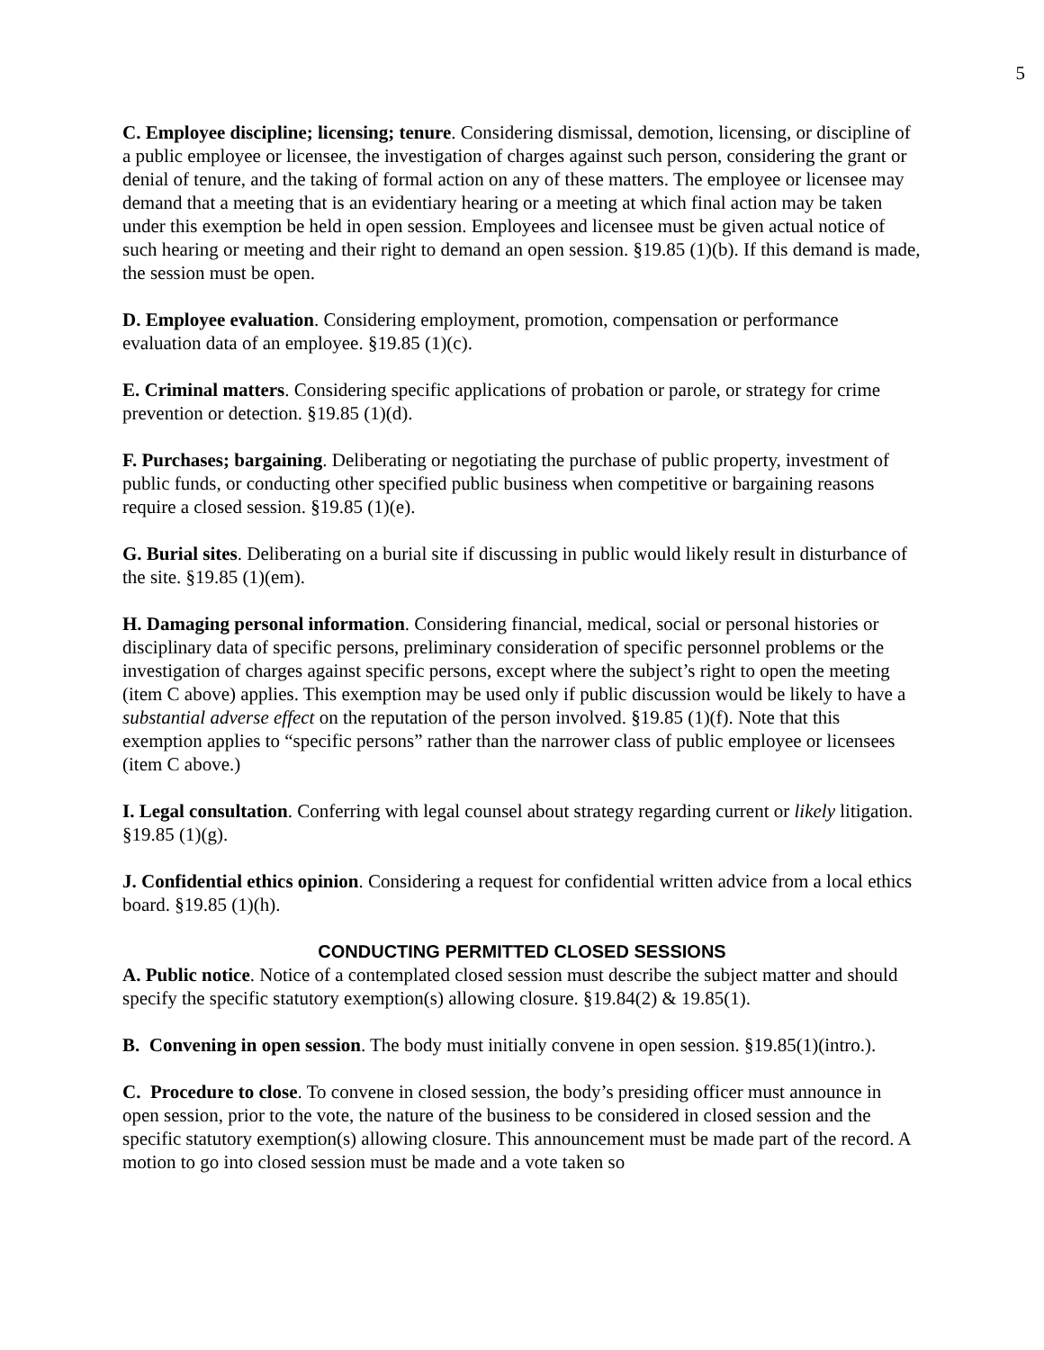5
C. Employee discipline; licensing; tenure. Considering dismissal, demotion, licensing, or discipline of a public employee or licensee, the investigation of charges against such person, considering the grant or denial of tenure, and the taking of formal action on any of these matters. The employee or licensee may demand that a meeting that is an evidentiary hearing or a meeting at which final action may be taken under this exemption be held in open session. Employees and licensee must be given actual notice of such hearing or meeting and their right to demand an open session. §19.85 (1)(b). If this demand is made, the session must be open.
D. Employee evaluation. Considering employment, promotion, compensation or performance evaluation data of an employee. §19.85 (1)(c).
E. Criminal matters. Considering specific applications of probation or parole, or strategy for crime prevention or detection. §19.85 (1)(d).
F. Purchases; bargaining. Deliberating or negotiating the purchase of public property, investment of public funds, or conducting other specified public business when competitive or bargaining reasons require a closed session. §19.85 (1)(e).
G. Burial sites. Deliberating on a burial site if discussing in public would likely result in disturbance of the site. §19.85 (1)(em).
H. Damaging personal information. Considering financial, medical, social or personal histories or disciplinary data of specific persons, preliminary consideration of specific personnel problems or the investigation of charges against specific persons, except where the subject’s right to open the meeting (item C above) applies. This exemption may be used only if public discussion would be likely to have a substantial adverse effect on the reputation of the person involved. §19.85 (1)(f). Note that this exemption applies to “specific persons” rather than the narrower class of public employee or licensees (item C above.)
I. Legal consultation. Conferring with legal counsel about strategy regarding current or likely litigation. §19.85 (1)(g).
J. Confidential ethics opinion. Considering a request for confidential written advice from a local ethics board. §19.85 (1)(h).
CONDUCTING PERMITTED CLOSED SESSIONS
A. Public notice. Notice of a contemplated closed session must describe the subject matter and should specify the specific statutory exemption(s) allowing closure. §19.84(2) & 19.85(1).
B. Convening in open session. The body must initially convene in open session. §19.85(1)(intro.).
C. Procedure to close. To convene in closed session, the body’s presiding officer must announce in open session, prior to the vote, the nature of the business to be considered in closed session and the specific statutory exemption(s) allowing closure. This announcement must be made part of the record. A motion to go into closed session must be made and a vote taken so